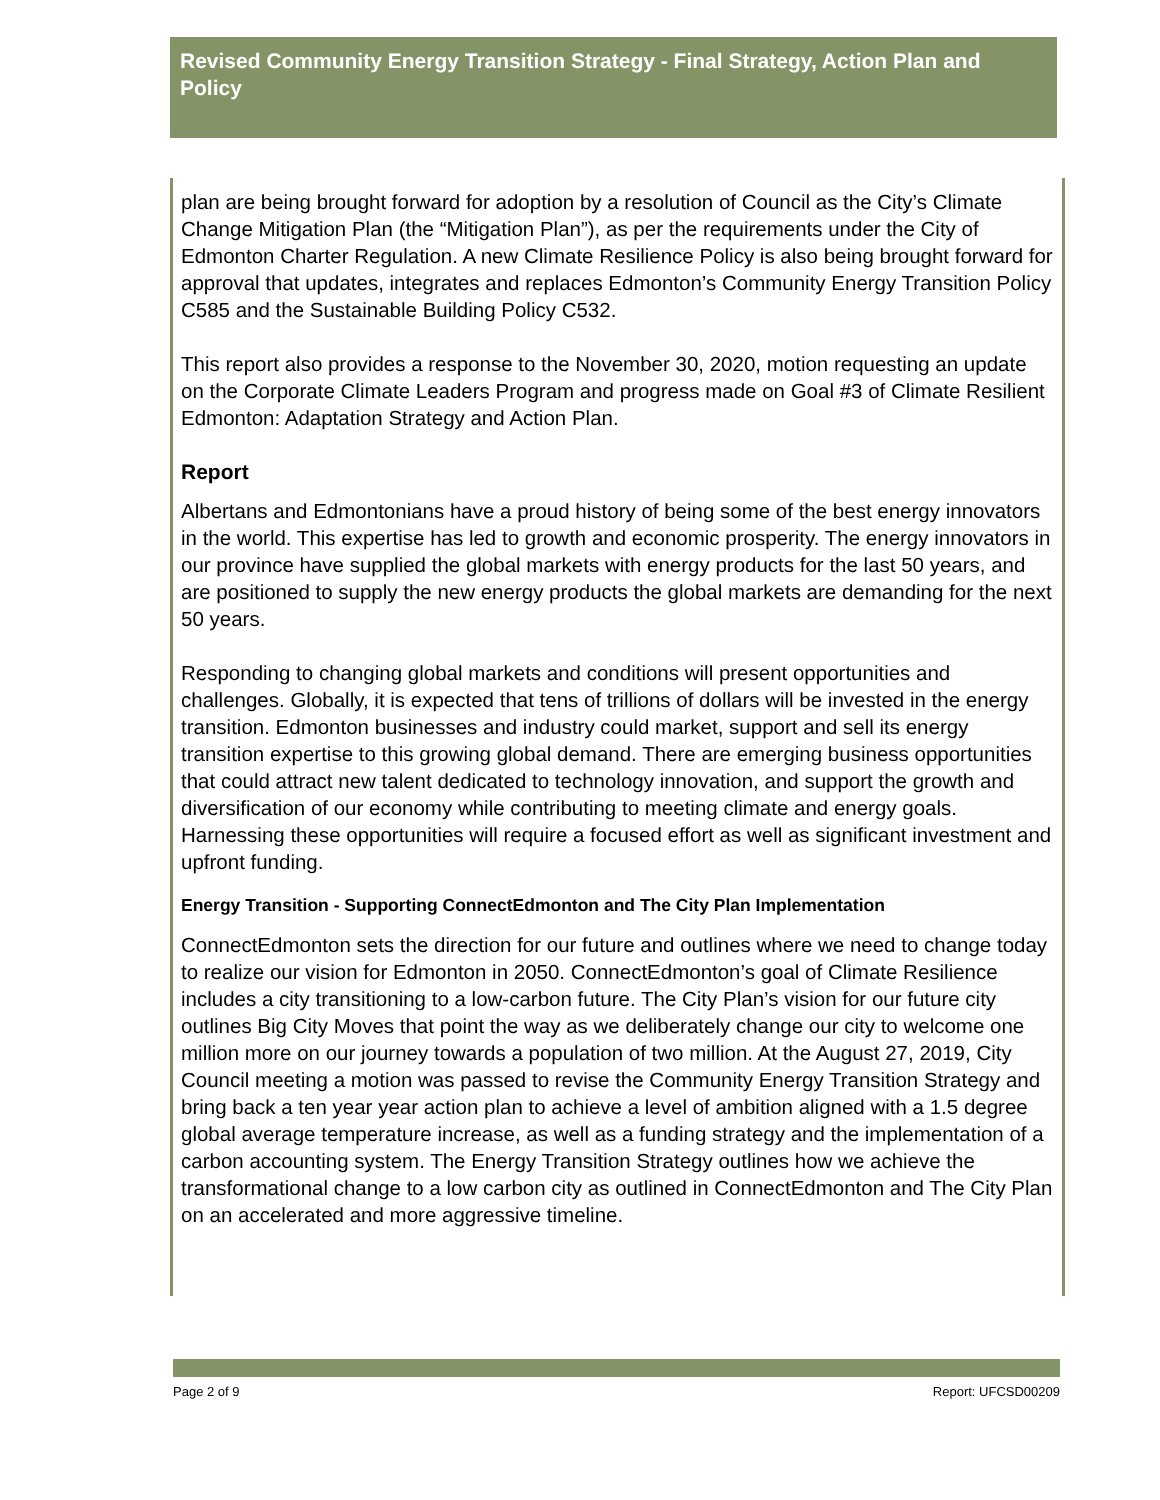Revised Community Energy Transition Strategy - Final Strategy, Action Plan and Policy
plan are being brought forward for adoption by a resolution of Council as the City’s Climate Change Mitigation Plan (the “Mitigation Plan”), as per the requirements under the City of Edmonton Charter Regulation. A new Climate Resilience Policy is also being brought forward for approval that updates, integrates and replaces Edmonton’s Community Energy Transition Policy C585 and the Sustainable Building Policy C532.
This report also provides a response to the November 30, 2020, motion requesting an update on the Corporate Climate Leaders Program and progress made on Goal #3 of Climate Resilient Edmonton: Adaptation Strategy and Action Plan.
Report
Albertans and Edmontonians have a proud history of being some of the best energy innovators in the world. This expertise has led to growth and economic prosperity. The energy innovators in our province have supplied the global markets with energy products for the last 50 years, and are positioned to supply the new energy products the global markets are demanding for the next 50 years.
Responding to changing global markets and conditions will present opportunities and challenges. Globally, it is expected that tens of trillions of dollars will be invested in the energy transition. Edmonton businesses and industry could market, support and sell its energy transition expertise to this growing global demand. There are emerging business opportunities that could attract new talent dedicated to technology innovation, and support the growth and diversification of our economy while contributing to meeting climate and energy goals. Harnessing these opportunities will require a focused effort as well as significant investment and upfront funding.
Energy Transition - Supporting ConnectEdmonton and The City Plan Implementation
ConnectEdmonton sets the direction for our future and outlines where we need to change today to realize our vision for Edmonton in 2050. ConnectEdmonton’s goal of Climate Resilience includes a city transitioning to a low-carbon future. The City Plan’s vision for our future city outlines Big City Moves that point the way as we deliberately change our city to welcome one million more on our journey towards a population of two million. At the August 27, 2019, City Council meeting a motion was passed to revise the Community Energy Transition Strategy and bring back a ten year year action plan to achieve a level of ambition aligned with a 1.5 degree global average temperature increase, as well as a funding strategy and the implementation of a carbon accounting system. The Energy Transition Strategy outlines how we achieve the transformational change to a low carbon city as outlined in ConnectEdmonton and The City Plan on an accelerated and more aggressive timeline.
Page 2 of 9 Report: UFCSD00209